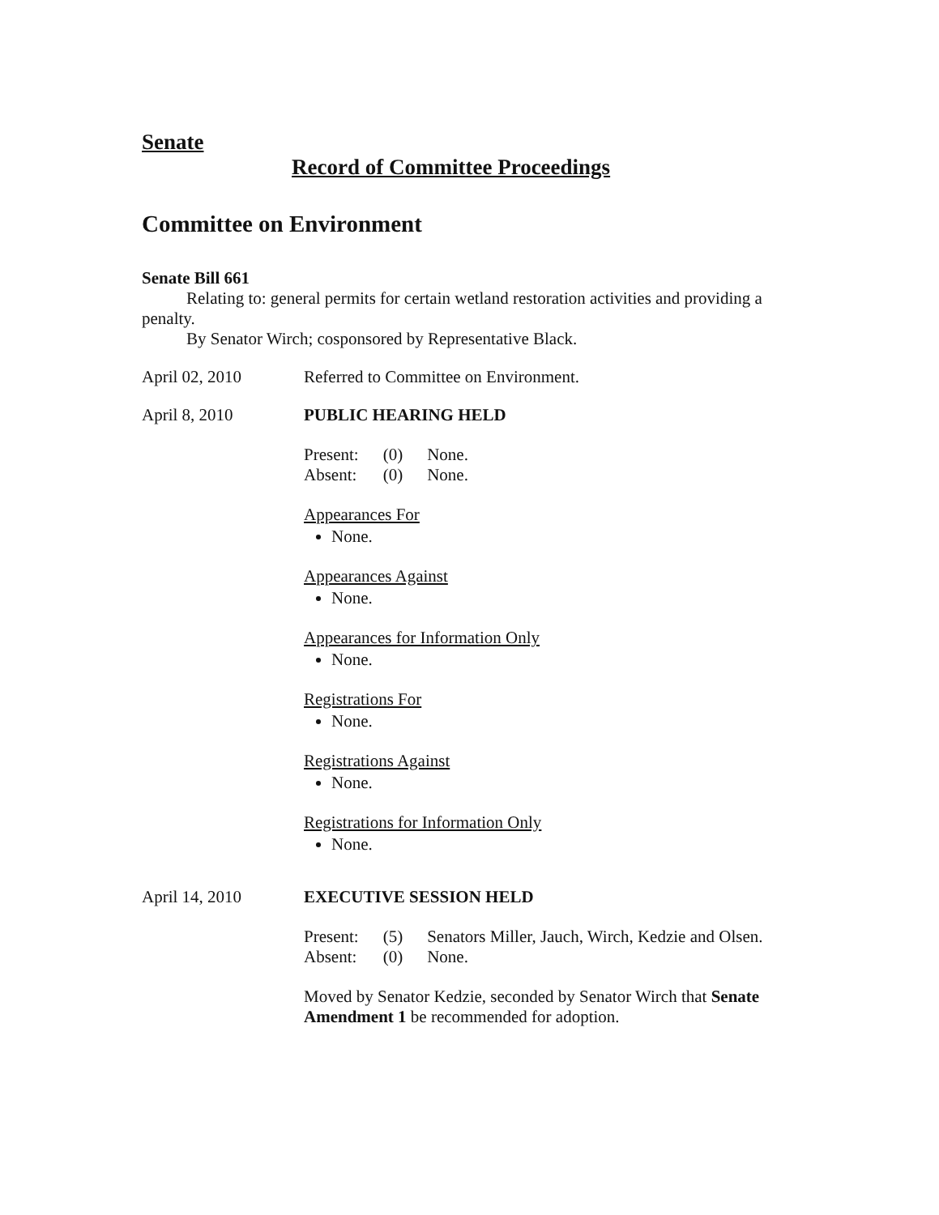Senate
Record of Committee Proceedings
Committee on Environment
Senate Bill 661
Relating to: general permits for certain wetland restoration activities and providing a penalty.
By Senator Wirch; cosponsored by Representative Black.
April 02, 2010 Referred to Committee on Environment.
April 8, 2010 PUBLIC HEARING HELD
| Present: | (0) | None. |
| Absent: | (0) | None. |
Appearances For
None.
Appearances Against
None.
Appearances for Information Only
None.
Registrations For
None.
Registrations Against
None.
Registrations for Information Only
None.
April 14, 2010 EXECUTIVE SESSION HELD
| Present: | (5) | Senators Miller, Jauch, Wirch, Kedzie and Olsen. |
| Absent: | (0) | None. |
Moved by Senator Kedzie, seconded by Senator Wirch that Senate Amendment 1 be recommended for adoption.